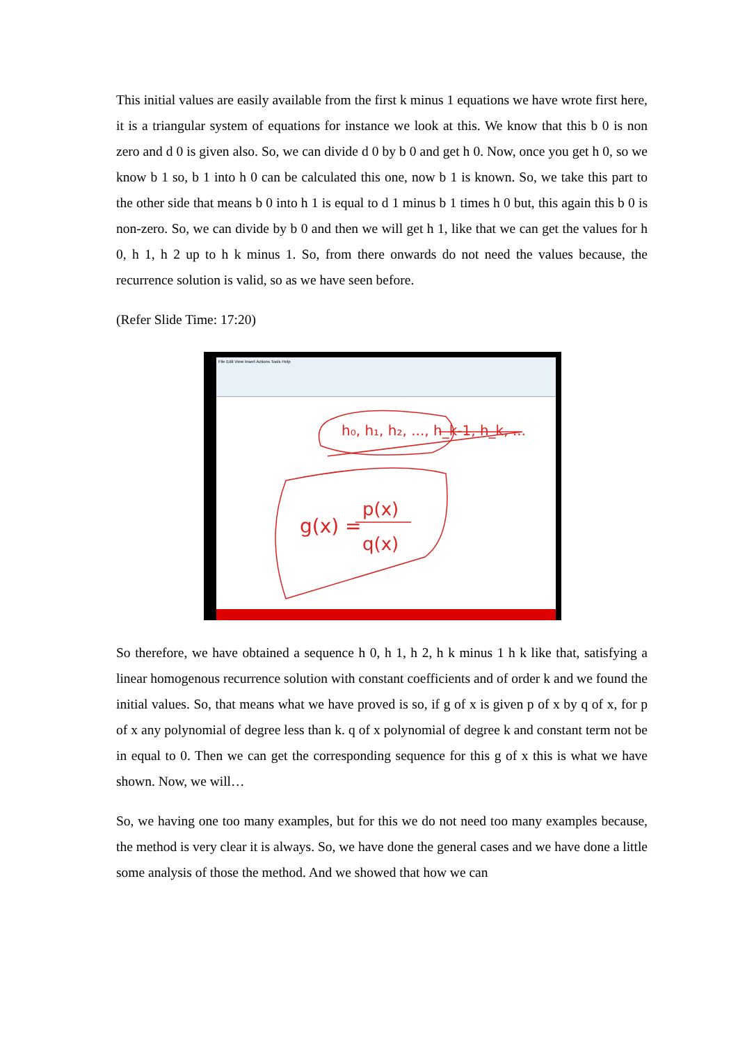This initial values are easily available from the first k minus 1 equations we have wrote first here, it is a triangular system of equations for instance we look at this. We know that this b 0 is non zero and d 0 is given also. So, we can divide d 0 by b 0 and get h 0. Now, once you get h 0, so we know b 1 so, b 1 into h 0 can be calculated this one, now b 1 is known. So, we take this part to the other side that means b 0 into h 1 is equal to d 1 minus b 1 times h 0 but, this again this b 0 is non-zero. So, we can divide by b 0 and then we will get h 1, like that we can get the values for h 0, h 1, h 2 up to h k minus 1. So, from there onwards do not need the values because, the recurrence solution is valid, so as we have seen before.
(Refer Slide Time: 17:20)
File Edit View Insert Actions Tools Help
h₀, h₁, h₂, ..., h_k-1, h_k, ...
g(x) =
p(x)
q(x)
So therefore, we have obtained a sequence h 0, h 1, h 2, h k minus 1 h k like that, satisfying a linear homogenous recurrence solution with constant coefficients and of order k and we found the initial values. So, that means what we have proved is so, if g of x is given p of x by q of x, for p of x any polynomial of degree less than k. q of x polynomial of degree k and constant term not be in equal to 0. Then we can get the corresponding sequence for this g of x this is what we have shown. Now, we will…
So, we having one too many examples, but for this we do not need too many examples because, the method is very clear it is always. So, we have done the general cases and we have done a little some analysis of those the method. And we showed that how we can